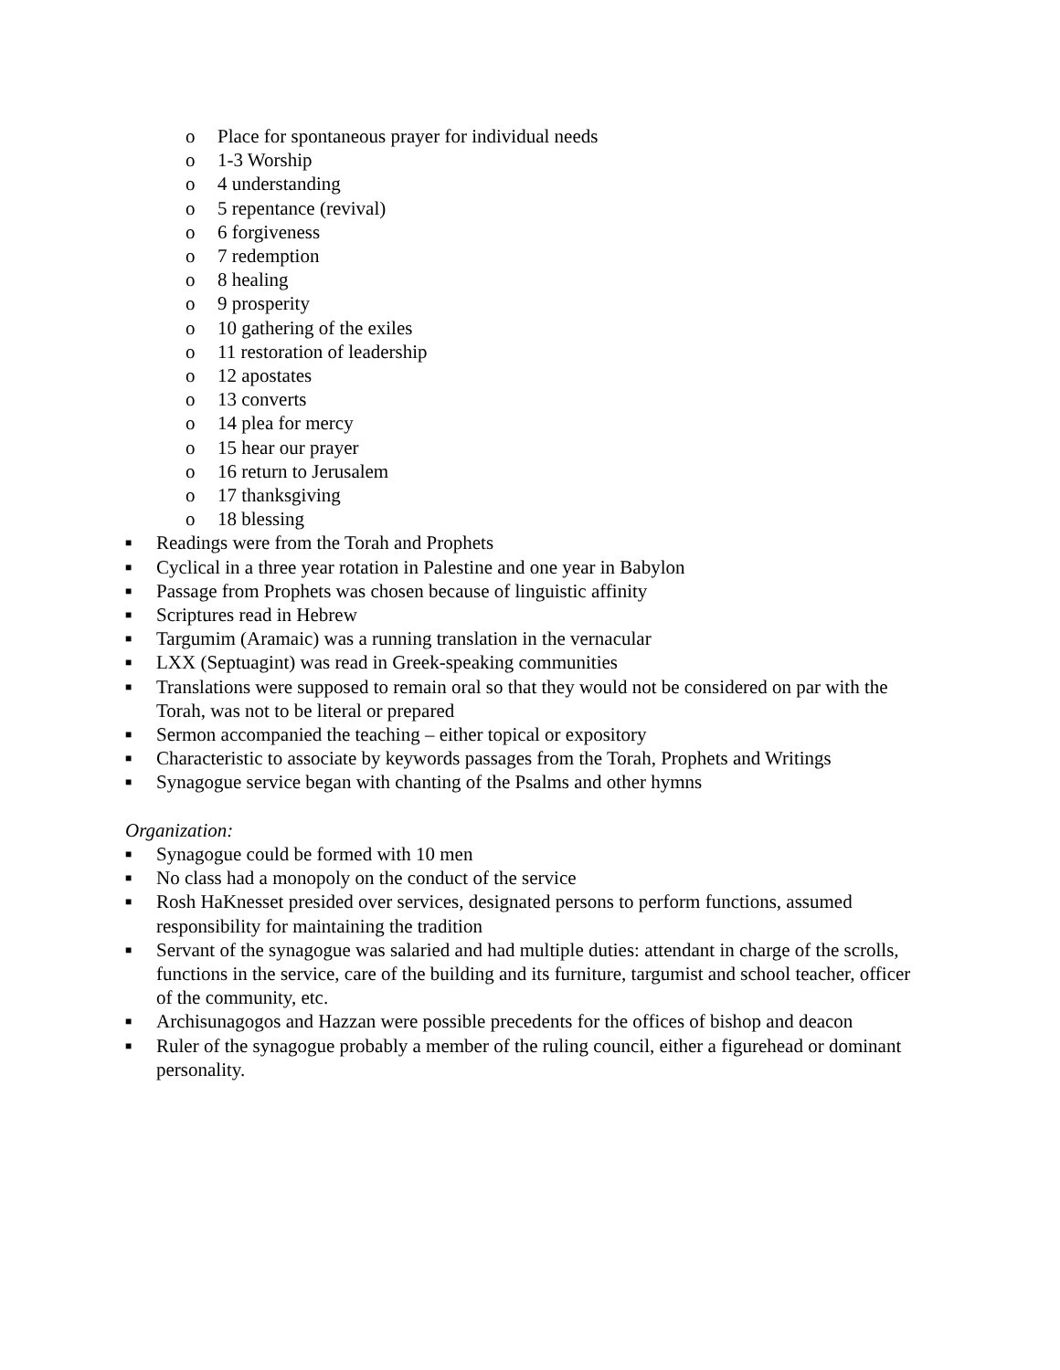o Place for spontaneous prayer for individual needs
o 1-3 Worship
o 4 understanding
o 5 repentance (revival)
o 6 forgiveness
o 7 redemption
o 8 healing
o 9 prosperity
o 10 gathering of the exiles
o 11 restoration of leadership
o 12 apostates
o 13 converts
o 14 plea for mercy
o 15 hear our prayer
o 16 return to Jerusalem
o 17 thanksgiving
o 18 blessing
■ Readings were from the Torah and Prophets
■ Cyclical in a three year rotation in Palestine and one year in Babylon
■ Passage from Prophets was chosen because of linguistic affinity
■ Scriptures read in Hebrew
■ Targumim (Aramaic) was a running translation in the vernacular
■ LXX (Septuagint) was read in Greek-speaking communities
■ Translations were supposed to remain oral so that they would not be considered on par with the Torah, was not to be literal or prepared
■ Sermon accompanied the teaching – either topical or expository
■ Characteristic to associate by keywords passages from the Torah, Prophets and Writings
■ Synagogue service began with chanting of the Psalms and other hymns
Organization:
■ Synagogue could be formed with 10 men
■ No class had a monopoly on the conduct of the service
■ Rosh HaKnesset presided over services, designated persons to perform functions, assumed responsibility for maintaining the tradition
■ Servant of the synagogue was salaried and had multiple duties: attendant in charge of the scrolls, functions in the service, care of the building and its furniture, targumist and school teacher, officer of the community, etc.
■ Archisunagogos and Hazzan were possible precedents for the offices of bishop and deacon
■ Ruler of the synagogue probably a member of the ruling council, either a figurehead or dominant personality.